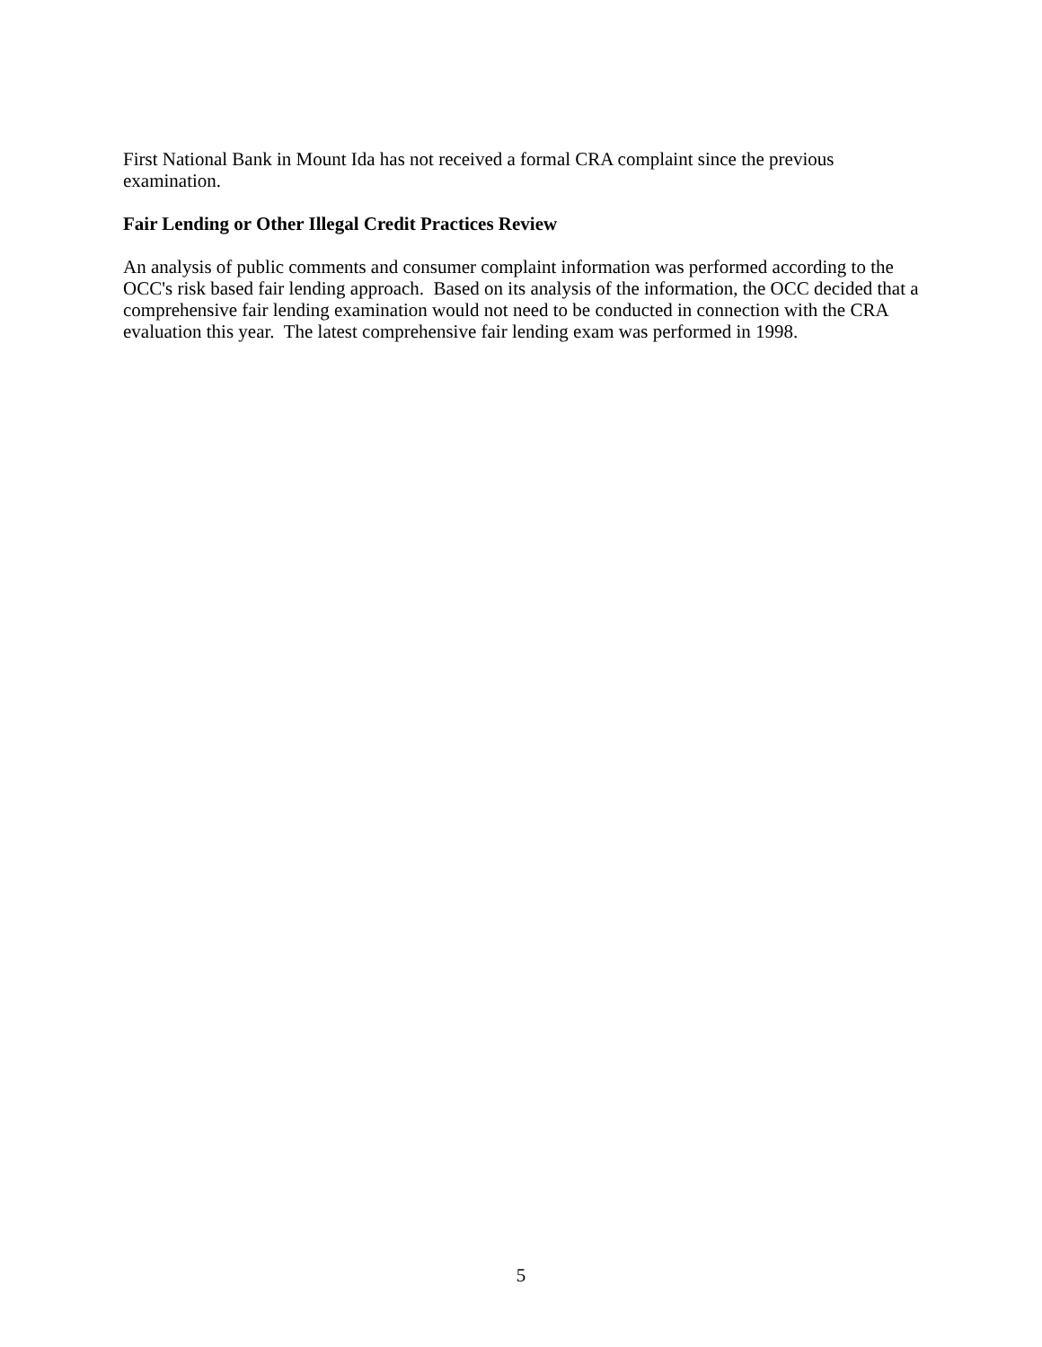First National Bank in Mount Ida has not received a formal CRA complaint since the previous examination.
Fair Lending or Other Illegal Credit Practices Review
An analysis of public comments and consumer complaint information was performed according to the OCC's risk based fair lending approach. Based on its analysis of the information, the OCC decided that a comprehensive fair lending examination would not need to be conducted in connection with the CRA evaluation this year. The latest comprehensive fair lending exam was performed in 1998.
5